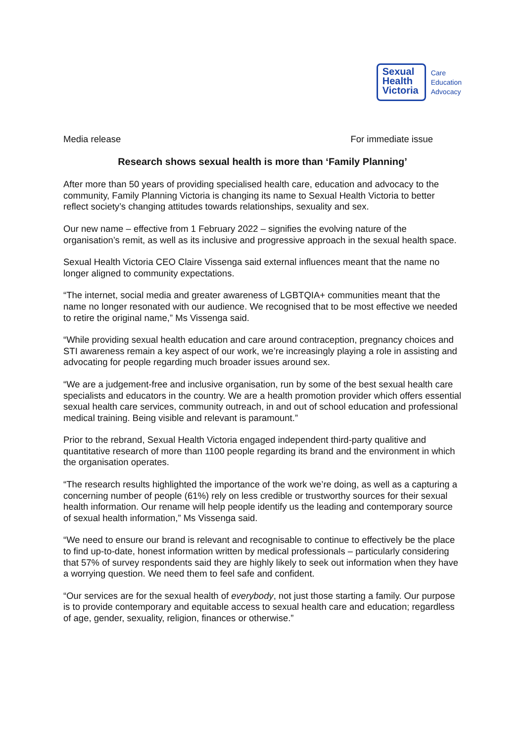Sexual
Health
Victoria
Care
Education
Advocacy
Media release For immediate issue
Research shows sexual health is more than ‘Family Planning’
After more than 50 years of providing specialised health care, education and advocacy to the community, Family Planning Victoria is changing its name to Sexual Health Victoria to better reflect society’s changing attitudes towards relationships, sexuality and sex.
Our new name – effective from 1 February 2022 – signifies the evolving nature of the organisation’s remit, as well as its inclusive and progressive approach in the sexual health space.
Sexual Health Victoria CEO Claire Vissenga said external influences meant that the name no longer aligned to community expectations.
“The internet, social media and greater awareness of LGBTQIA+ communities meant that the name no longer resonated with our audience. We recognised that to be most effective we needed to retire the original name,” Ms Vissenga said.
“While providing sexual health education and care around contraception, pregnancy choices and STI awareness remain a key aspect of our work, we’re increasingly playing a role in assisting and advocating for people regarding much broader issues around sex.
“We are a judgement-free and inclusive organisation, run by some of the best sexual health care specialists and educators in the country. We are a health promotion provider which offers essential sexual health care services, community outreach, in and out of school education and professional medical training. Being visible and relevant is paramount.”
Prior to the rebrand, Sexual Health Victoria engaged independent third-party qualitive and quantitative research of more than 1100 people regarding its brand and the environment in which the organisation operates.
“The research results highlighted the importance of the work we’re doing, as well as a capturing a concerning number of people (61%) rely on less credible or trustworthy sources for their sexual health information. Our rename will help people identify us the leading and contemporary source of sexual health information,” Ms Vissenga said.
“We need to ensure our brand is relevant and recognisable to continue to effectively be the place to find up-to-date, honest information written by medical professionals – particularly considering that 57% of survey respondents said they are highly likely to seek out information when they have a worrying question. We need them to feel safe and confident.
“Our services are for the sexual health of everybody, not just those starting a family. Our purpose is to provide contemporary and equitable access to sexual health care and education; regardless of age, gender, sexuality, religion, finances or otherwise.”